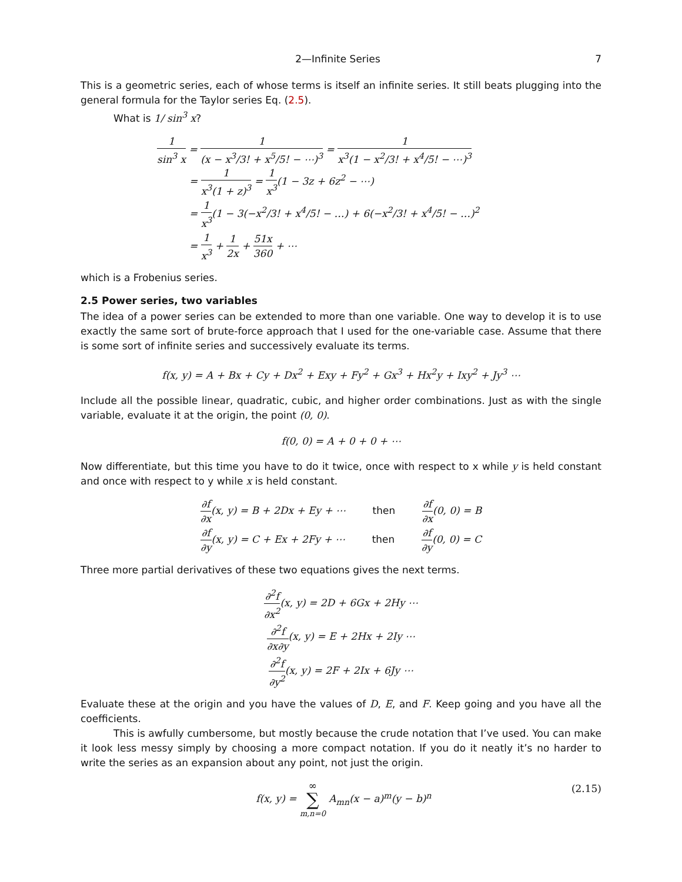2—Infinite Series 7
This is a geometric series, each of whose terms is itself an infinite series. It still beats plugging into the general formula for the Taylor series Eq. (2.5).
What is 1/ sin<sup>3</sup> x?
1 sin<sup>3</sup> x = 1 (x − x<sup>3</sup>/3! + x<sup>5</sup>/5! − ⋯)<sup>3</sup> = 1 x<sup>3</sup>(1 − x<sup>2</sup>/3! + x<sup>4</sup>/5! − ⋯)<sup>3</sup>
= 1 x<sup>3</sup>(1 + z)<sup>3</sup> = 1 x<sup>3</sup>(1 − 3z + 6z<sup>2</sup> − ⋯)
= 1 x<sup>3</sup>(1 − 3(−x<sup>2</sup>/3! + x<sup>4</sup>/5! − …) + 6(−x<sup>2</sup>/3! + x<sup>4</sup>/5! − …)<sup>2</sup>
= 1 x<sup>3</sup> + 1 2x + 51x 360 + ⋯
which is a Frobenius series.
2.5 Power series, two variables
The idea of a power series can be extended to more than one variable. One way to develop it is to use exactly the same sort of brute-force approach that I used for the one-variable case. Assume that there is some sort of infinite series and successively evaluate its terms.
f(x, y) = A + Bx + Cy + Dx<sup>2</sup> + Exy + Fy<sup>2</sup> + Gx<sup>3</sup> + Hx<sup>2</sup>y + Ixy<sup>2</sup> + Jy<sup>3</sup> ⋯
Include all the possible linear, quadratic, cubic, and higher order combinations. Just as with the single variable, evaluate it at the origin, the point (0, 0).
f(0, 0) = A + 0 + 0 + ⋯
Now differentiate, but this time you have to do it twice, once with respect to x while y is held constant and once with respect to y while x is held constant.
∂f ∂x(x, y) = B + 2Dx + Ey + ⋯ then ∂f ∂x(0, 0) = B
∂f ∂y(x, y) = C + Ex + 2Fy + ⋯ then ∂f ∂y(0, 0) = C
Three more partial derivatives of these two equations gives the next terms.
∂<sup>2</sup>f ∂x<sup>2</sup>(x, y) = 2D + 6Gx + 2Hy ⋯
∂<sup>2</sup>f ∂x∂y(x, y) = E + 2Hx + 2Iy ⋯
∂<sup>2</sup>f ∂y<sup>2</sup>(x, y) = 2F + 2Ix + 6Jy ⋯
Evaluate these at the origin and you have the values of D, E, and F. Keep going and you have all the coefficients.
This is awfully cumbersome, but mostly because the crude notation that I’ve used. You can make it look less messy simply by choosing a more compact notation. If you do it neatly it’s no harder to write the series as an expansion about any point, not just the origin.
f(x, y) = ∞ ∑ m,n=0 A<sub>mn</sub>(x − a)<sup>m</sup>(y − b)<sup>n</sup> (2.15)